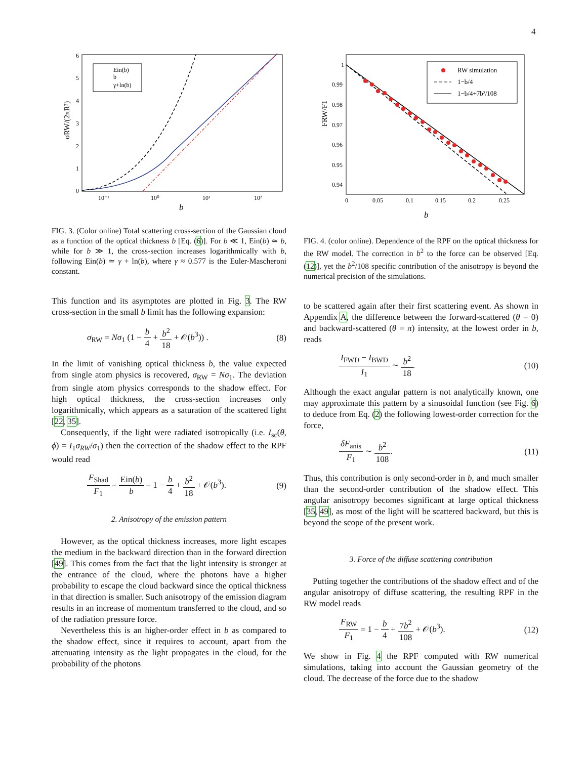4
σRW/(2πR²)
6
5
4
3
2
1
0
10⁻¹
10⁰
10¹
10²
b
Ein(b)
b
γ+ln(b)
FIG. 3. (Color online) Total scattering cross-section of the Gaussian cloud as a function of the optical thickness b [Eq. (6)]. For b ≪ 1, Ein(b) ≃ b, while for b ≫ 1, the cross-section increases logarithmically with b, following Ein(b) ≃ γ + ln(b), where γ ≈ 0.577 is the Euler-Mascheroni constant.
This function and its asymptotes are plotted in Fig. 3. The RW cross-section in the small b limit has the following expansion:
σ<sub>RW</sub> = Nσ<sub>1</sub> (1 − b 4 + b<sup>2</sup> 18 + 𝒪(b<sup>3</sup>)) . (8)
In the limit of vanishing optical thickness b, the value expected from single atom physics is recovered, σ<sub>RW</sub> = Nσ<sub>1</sub>. The deviation from single atom physics corresponds to the shadow effect. For high optical thickness, the cross-section increases only logarithmically, which appears as a saturation of the scattered light [22, 35].
Consequently, if the light were radiated isotropically (i.e. I<sub>sc</sub>(θ, ϕ) = I<sub>1</sub>σ<sub>RW</sub>/σ<sub>1</sub>) then the correction of the shadow effect to the RPF would read
F<sub>Shad</sub> F<sub>1</sub> = Ein(b) b = 1 − b 4 + b<sup>2</sup> 18 + 𝒪(b<sup>3</sup>). (9)
2. Anisotropy of the emission pattern
However, as the optical thickness increases, more light escapes the medium in the backward direction than in the forward direction [49]. This comes from the fact that the light intensity is stronger at the entrance of the cloud, where the photons have a higher probability to escape the cloud backward since the optical thickness in that direction is smaller. Such anisotropy of the emission diagram results in an increase of momentum transferred to the cloud, and so of the radiation pressure force.
Nevertheless this is an higher-order effect in b as compared to the shadow effect, since it requires to account, apart from the attenuating intensity as the light propagates in the cloud, for the probability of the photons
FRW/F1
1
0.99
0.98
0.97
0.96
0.95
0.94
0
0.05
0.1
0.15
0.2
0.25
b
RW simulation
1−b/4
1−b/4+7b²/108
FIG. 4. (color online). Dependence of the RPF on the optical thickness for the RW model. The correction in b<sup>2</sup> to the force can be observed [Eq. (12)], yet the b<sup>2</sup>/108 specific contribution of the anisotropy is beyond the numerical precision of the simulations.
to be scattered again after their first scattering event. As shown in Appendix A, the difference between the forward-scattered (θ = 0) and backward-scattered (θ = π) intensity, at the lowest order in b, reads
I<sub>FWD</sub> − I<sub>BWD</sub> I<sub>1</sub> ∼ b<sup>2</sup> 18. (10)
Although the exact angular pattern is not analytically known, one may approximate this pattern by a sinusoidal function (see Fig. 6) to deduce from Eq. (2) the following lowest-order correction for the force,
δF<sub>anis</sub> F<sub>1</sub> ∼ b<sup>2</sup> 108. (11)
Thus, this contribution is only second-order in b, and much smaller than the second-order contribution of the shadow effect. This angular anisotropy becomes significant at large optical thickness [35, 49], as most of the light will be scattered backward, but this is beyond the scope of the present work.
3. Force of the diffuse scattering contribution
Putting together the contributions of the shadow effect and of the angular anisotropy of diffuse scattering, the resulting RPF in the RW model reads
F<sub>RW</sub> F<sub>1</sub> = 1 − b 4 + 7b<sup>2</sup> 108 + 𝒪(b<sup>3</sup>). (12)
We show in Fig. 4 the RPF computed with RW numerical simulations, taking into account the Gaussian geometry of the cloud. The decrease of the force due to the shadow